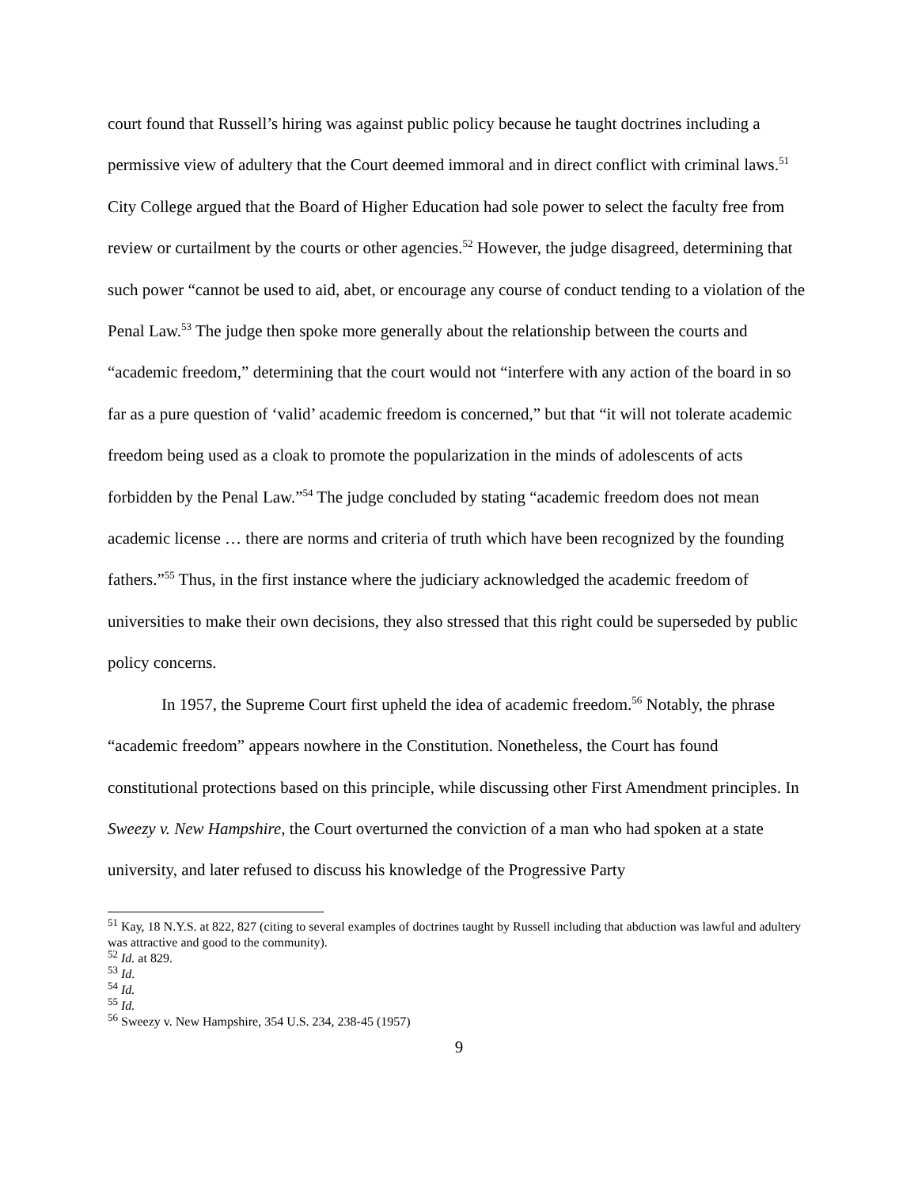court found that Russell’s hiring was against public policy because he taught doctrines including a permissive view of adultery that the Court deemed immoral and in direct conflict with criminal laws.<sup>51</sup> City College argued that the Board of Higher Education had sole power to select the faculty free from review or curtailment by the courts or other agencies.<sup>52</sup> However, the judge disagreed, determining that such power “cannot be used to aid, abet, or encourage any course of conduct tending to a violation of the Penal Law.<sup>53</sup> The judge then spoke more generally about the relationship between the courts and “academic freedom,” determining that the court would not “interfere with any action of the board in so far as a pure question of ‘valid’ academic freedom is concerned,” but that “it will not tolerate academic freedom being used as a cloak to promote the popularization in the minds of adolescents of acts forbidden by the Penal Law.”<sup>54</sup> The judge concluded by stating “academic freedom does not mean academic license … there are norms and criteria of truth which have been recognized by the founding fathers.”<sup>55</sup> Thus, in the first instance where the judiciary acknowledged the academic freedom of universities to make their own decisions, they also stressed that this right could be superseded by public policy concerns.
In 1957, the Supreme Court first upheld the idea of academic freedom.<sup>56</sup> Notably, the phrase “academic freedom” appears nowhere in the Constitution. Nonetheless, the Court has found constitutional protections based on this principle, while discussing other First Amendment principles. In Sweezy v. New Hampshire, the Court overturned the conviction of a man who had spoken at a state university, and later refused to discuss his knowledge of the Progressive Party
<sup>51</sup> Kay, 18 N.Y.S. at 822, 827 (citing to several examples of doctrines taught by Russell including that abduction was lawful and adultery was attractive and good to the community).
<sup>52</sup> Id. at 829.
<sup>53</sup> Id.
<sup>54</sup> Id.
<sup>55</sup> Id.
<sup>56</sup> Sweezy v. New Hampshire, 354 U.S. 234, 238-45 (1957)
9